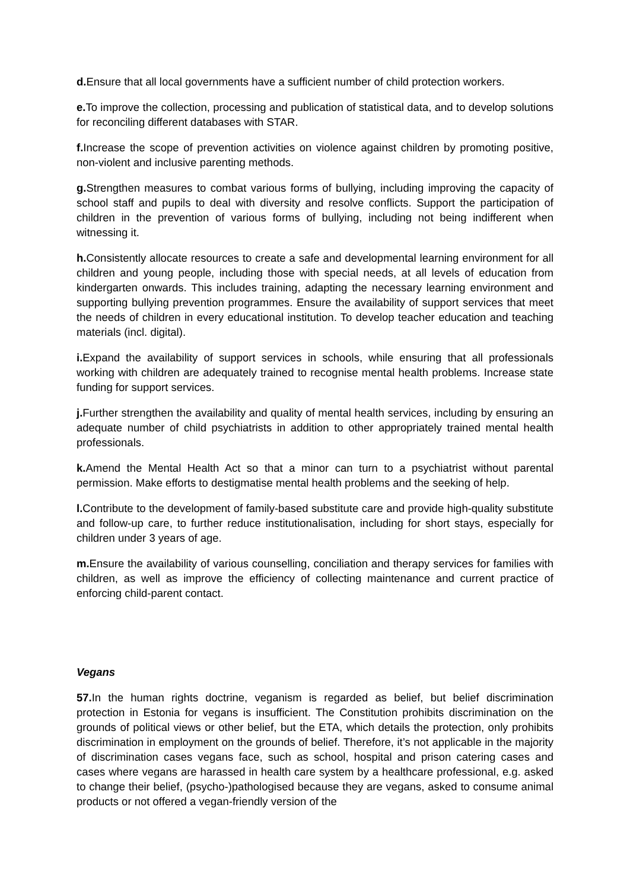d. Ensure that all local governments have a sufficient number of child protection workers.
e. To improve the collection, processing and publication of statistical data, and to develop solutions for reconciling different databases with STAR.
f. Increase the scope of prevention activities on violence against children by promoting positive, non-violent and inclusive parenting methods.
g. Strengthen measures to combat various forms of bullying, including improving the capacity of school staff and pupils to deal with diversity and resolve conflicts. Support the participation of children in the prevention of various forms of bullying, including not being indifferent when witnessing it.
h. Consistently allocate resources to create a safe and developmental learning environment for all children and young people, including those with special needs, at all levels of education from kindergarten onwards. This includes training, adapting the necessary learning environment and supporting bullying prevention programmes. Ensure the availability of support services that meet the needs of children in every educational institution. To develop teacher education and teaching materials (incl. digital).
i. Expand the availability of support services in schools, while ensuring that all professionals working with children are adequately trained to recognise mental health problems. Increase state funding for support services.
j. Further strengthen the availability and quality of mental health services, including by ensuring an adequate number of child psychiatrists in addition to other appropriately trained mental health professionals.
k. Amend the Mental Health Act so that a minor can turn to a psychiatrist without parental permission. Make efforts to destigmatise mental health problems and the seeking of help.
l. Contribute to the development of family-based substitute care and provide high-quality substitute and follow-up care, to further reduce institutionalisation, including for short stays, especially for children under 3 years of age.
m. Ensure the availability of various counselling, conciliation and therapy services for families with children, as well as improve the efficiency of collecting maintenance and current practice of enforcing child-parent contact.
Vegans
57. In the human rights doctrine, veganism is regarded as belief, but belief discrimination protection in Estonia for vegans is insufficient. The Constitution prohibits discrimination on the grounds of political views or other belief, but the ETA, which details the protection, only prohibits discrimination in employment on the grounds of belief. Therefore, it’s not applicable in the majority of discrimination cases vegans face, such as school, hospital and prison catering cases and cases where vegans are harassed in health care system by a healthcare professional, e.g. asked to change their belief, (psycho-)pathologised because they are vegans, asked to consume animal products or not offered a vegan-friendly version of the